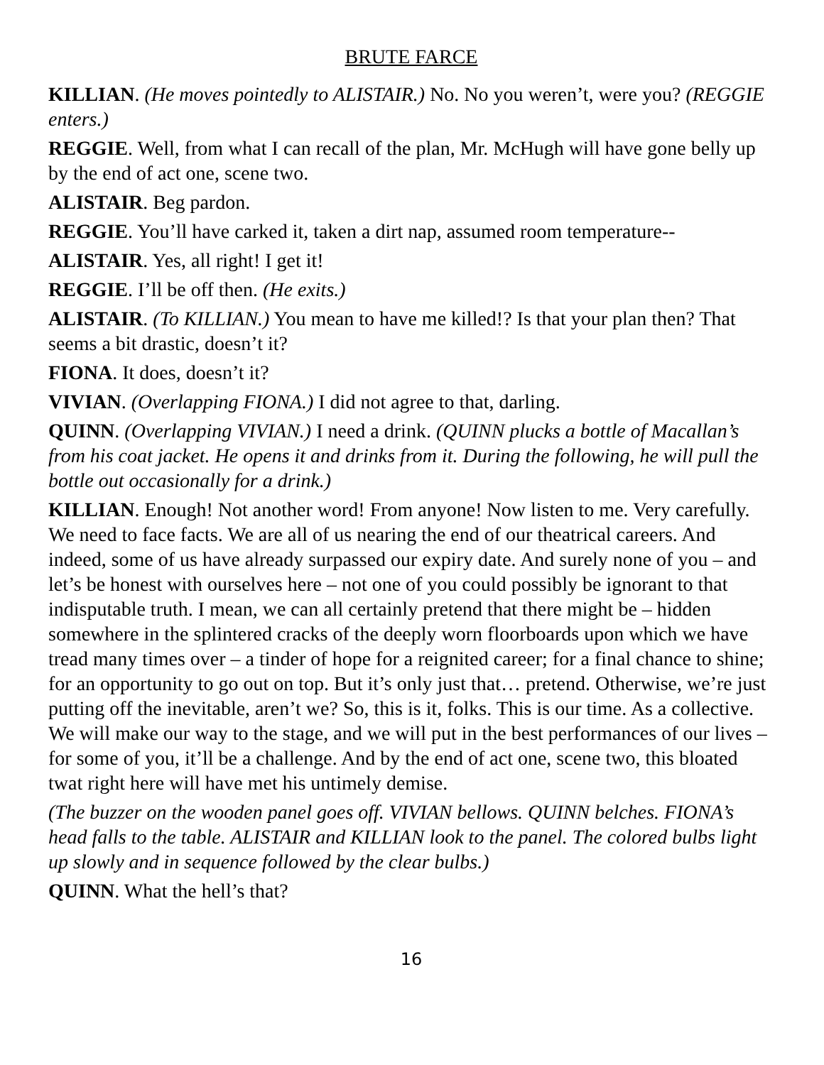BRUTE FARCE
KILLIAN. (He moves pointedly to ALISTAIR.) No. No you weren’t, were you? (REGGIE enters.)
REGGIE. Well, from what I can recall of the plan, Mr. McHugh will have gone belly up by the end of act one, scene two.
ALISTAIR. Beg pardon.
REGGIE. You’ll have carked it, taken a dirt nap, assumed room temperature--
ALISTAIR. Yes, all right! I get it!
REGGIE. I’ll be off then. (He exits.)
ALISTAIR. (To KILLIAN.) You mean to have me killed!? Is that your plan then? That seems a bit drastic, doesn’t it?
FIONA. It does, doesn’t it?
VIVIAN. (Overlapping FIONA.) I did not agree to that, darling.
QUINN. (Overlapping VIVIAN.) I need a drink. (QUINN plucks a bottle of Macallan’s from his coat jacket. He opens it and drinks from it. During the following, he will pull the bottle out occasionally for a drink.)
KILLIAN. Enough! Not another word! From anyone! Now listen to me. Very carefully. We need to face facts. We are all of us nearing the end of our theatrical careers. And indeed, some of us have already surpassed our expiry date. And surely none of you – and let’s be honest with ourselves here – not one of you could possibly be ignorant to that indisputable truth. I mean, we can all certainly pretend that there might be – hidden somewhere in the splintered cracks of the deeply worn floorboards upon which we have tread many times over – a tinder of hope for a reignited career; for a final chance to shine; for an opportunity to go out on top. But it’s only just that… pretend. Otherwise, we’re just putting off the inevitable, aren’t we? So, this is it, folks. This is our time. As a collective. We will make our way to the stage, and we will put in the best performances of our lives – for some of you, it’ll be a challenge. And by the end of act one, scene two, this bloated twat right here will have met his untimely demise.
(The buzzer on the wooden panel goes off. VIVIAN bellows. QUINN belches. FIONA’s head falls to the table. ALISTAIR and KILLIAN look to the panel. The colored bulbs light up slowly and in sequence followed by the clear bulbs.)
QUINN. What the hell’s that?
16